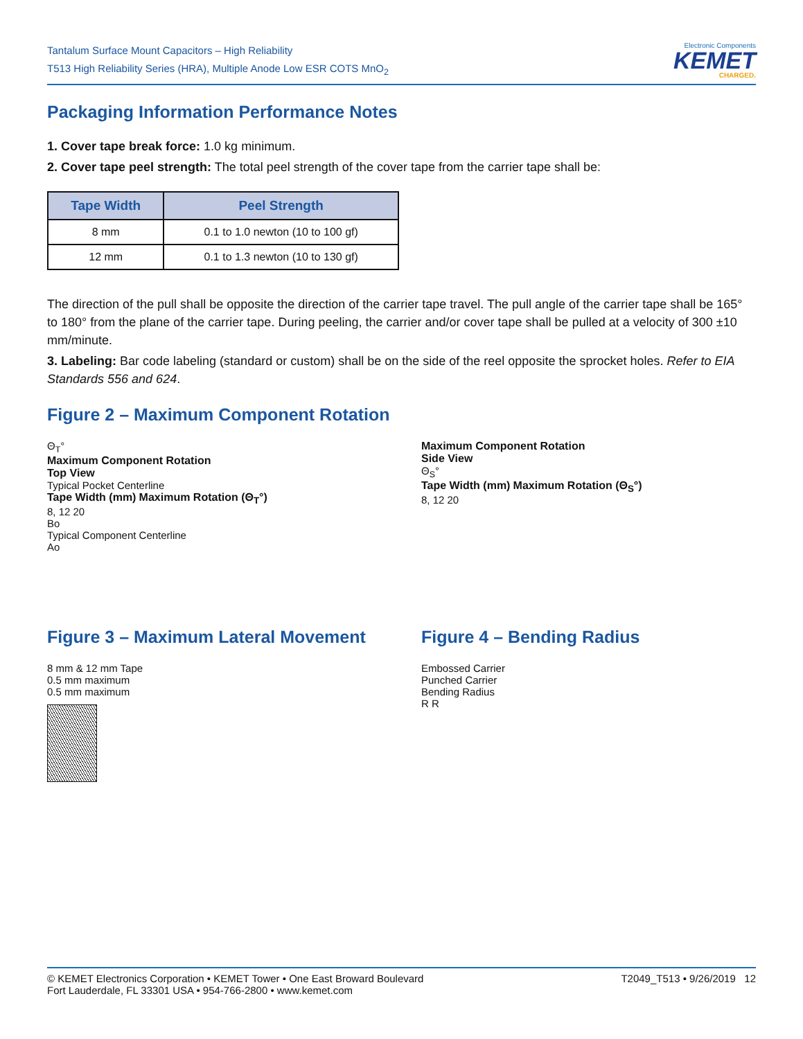Tantalum Surface Mount Capacitors – High Reliability
T513 High Reliability Series (HRA), Multiple Anode Low ESR COTS MnO<sub>2</sub>
Electronic Components
KEMET
CHARGED.
Packaging Information Performance Notes
1. Cover tape break force: 1.0 kg minimum.
2. Cover tape peel strength: The total peel strength of the cover tape from the carrier tape shall be:
| Tape Width | Peel Strength |
| --- | --- |
| 8 mm | 0.1 to 1.0 newton (10 to 100 gf) |
| 12 mm | 0.1 to 1.3 newton (10 to 130 gf) |
The direction of the pull shall be opposite the direction of the carrier tape travel. The pull angle of the carrier tape shall be 165° to 180° from the plane of the carrier tape. During peeling, the carrier and/or cover tape shall be pulled at a velocity of 300 ±10 mm/minute.
3. Labeling: Bar code labeling (standard or custom) shall be on the side of the reel opposite the sprocket holes. Refer to EIA Standards 556 and 624.
Figure 2 – Maximum Component Rotation
Θ<sub>T</sub>°
Maximum Component Rotation
Top View
Typical Pocket Centerline
Tape Width (mm) Maximum Rotation (Θ<sub>T</sub>°)
8, 12 20
Bo
Typical Component Centerline
Ao
Maximum Component Rotation
Side View
Θ<sub>S</sub>°
Tape Width (mm) Maximum Rotation (Θ<sub>S</sub>°)
8, 12 20
Figure 3 – Maximum Lateral Movement
8 mm & 12 mm Tape
0.5 mm maximum
0.5 mm maximum
Figure 4 – Bending Radius
Embossed Carrier
Punched Carrier
Bending Radius
R R
© KEMET Electronics Corporation • KEMET Tower • One East Broward Boulevard
Fort Lauderdale, FL 33301 USA • 954-766-2800 • www.kemet.com
T2049_T513 • 9/26/2019 12